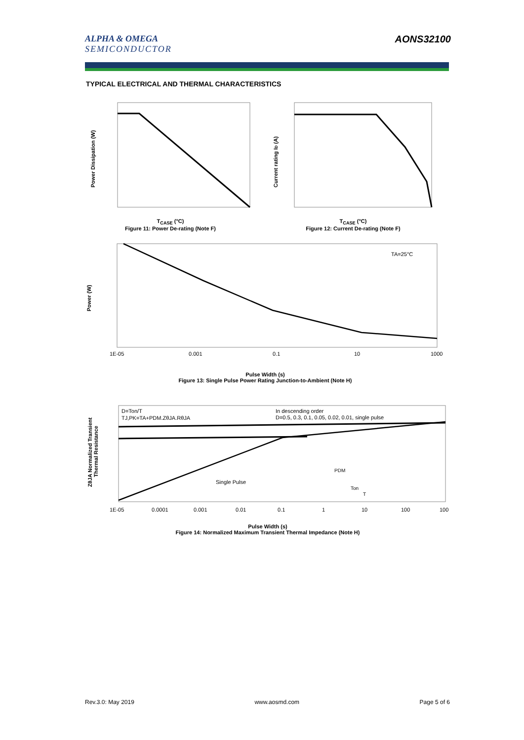ALPHA & OMEGA
SEMICONDUCTOR
AONS32100
TYPICAL ELECTRICAL AND THERMAL CHARACTERISTICS
Power Dissipation (W)
T<sub>CASE</sub> (°C)
Figure 11: Power De-rating (Note F)
Current rating ID (A)
T<sub>CASE</sub> (°C)
Figure 12: Current De-rating (Note F)
TA=25°C
Power (W)
1E-05
0.001
0.1
10
1000
Pulse Width (s)
Figure 13: Single Pulse Power Rating Junction-to-Ambient (Note H)
D=Ton/T
TJ,PK=TA+PDM.ZθJA.RθJA
In descending order
D=0.5, 0.3, 0.1, 0.05, 0.02, 0.01, single pulse
Single Pulse
PDM
Ton
T
1E-05
0.0001
0.001
0.01
0.1
1
10
100
100
ZθJA Normalized Transient
Thermal Resistance
Pulse Width (s)
Figure 14: Normalized Maximum Transient Thermal Impedance (Note H)
Rev.3.0: May 2019 www.aosmd.com Page 5 of 6